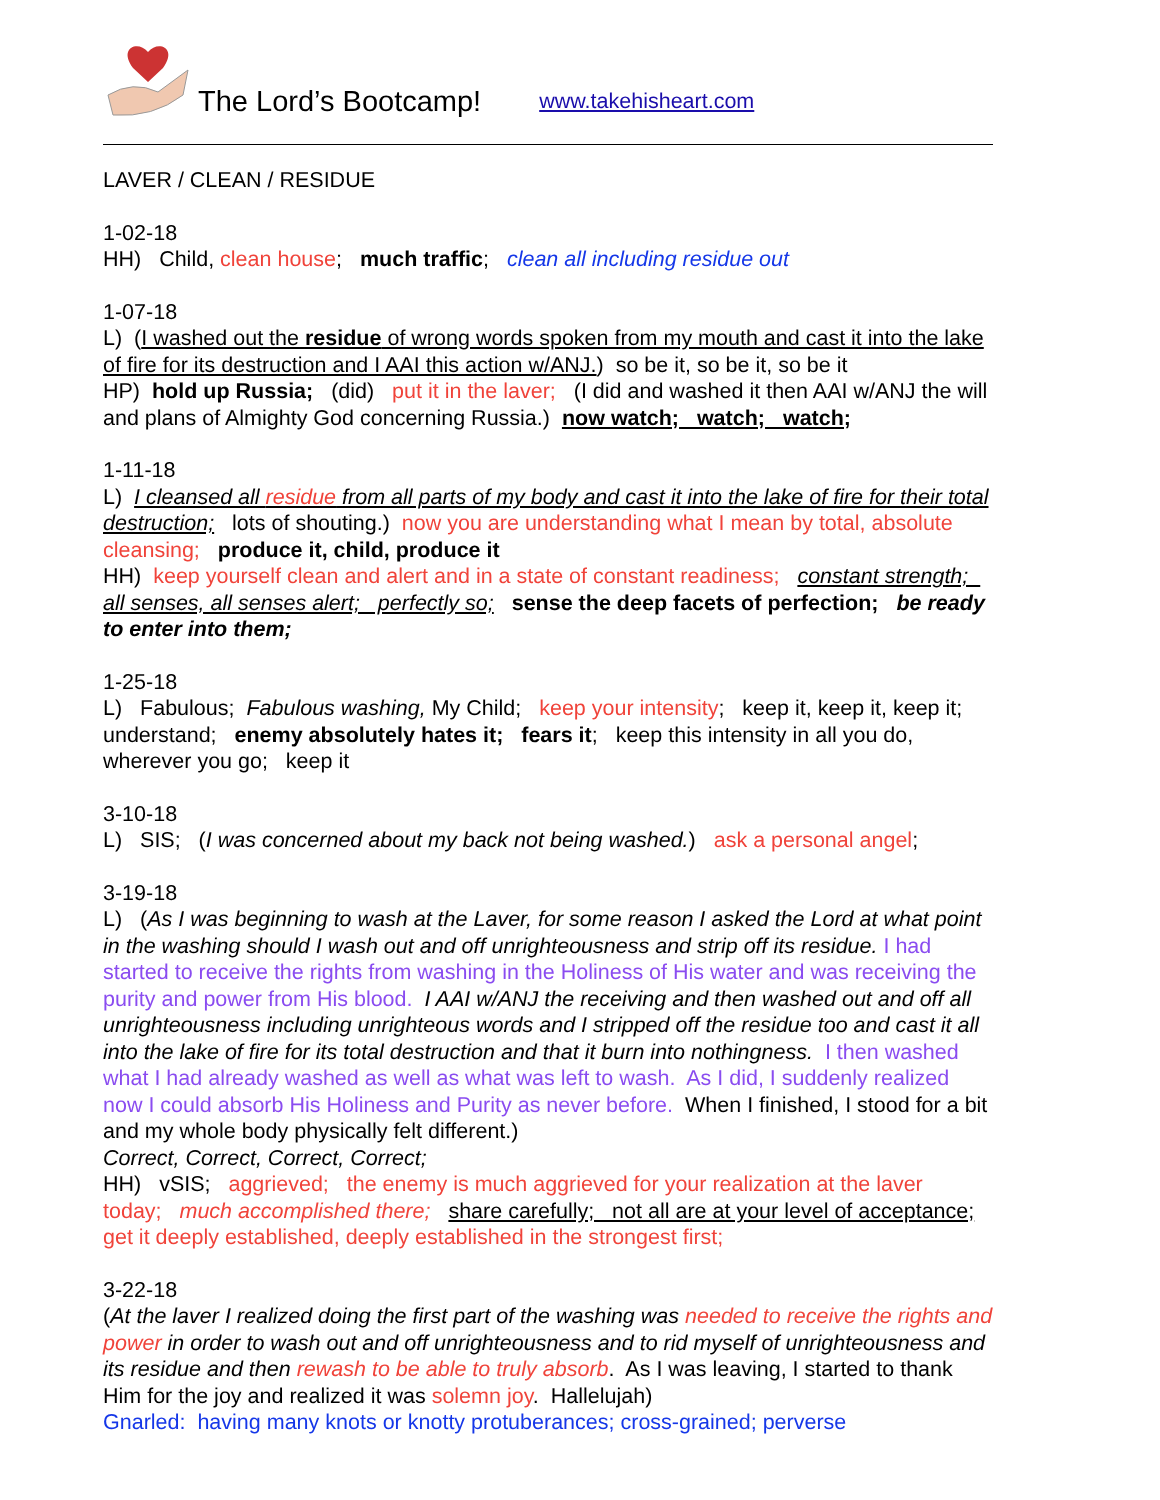The Lord’s Bootcamp! www.takehisheart.com
LAVER / CLEAN / RESIDUE
1-02-18
HH) Child, clean house; much traffic; clean all including residue out
1-07-18
L) (I washed out the residue of wrong words spoken from my mouth and cast it into the lake of fire for its destruction and I AAI this action w/ANJ.) so be it, so be it, so be it
HP) hold up Russia; (did) put it in the laver; (I did and washed it then AAI w/ANJ the will and plans of Almighty God concerning Russia.) now watch; watch; watch;
1-11-18
L) I cleansed all residue from all parts of my body and cast it into the lake of fire for their total destruction; lots of shouting.) now you are understanding what I mean by total, absolute cleansing; produce it, child, produce it
HH) keep yourself clean and alert and in a state of constant readiness; constant strength; all senses, all senses alert; perfectly so; sense the deep facets of perfection; be ready to enter into them;
1-25-18
L) Fabulous; Fabulous washing, My Child; keep your intensity; keep it, keep it, keep it; understand; enemy absolutely hates it; fears it; keep this intensity in all you do, wherever you go; keep it
3-10-18
L) SIS; (I was concerned about my back not being washed.) ask a personal angel;
3-19-18
L) (As I was beginning to wash at the Laver, for some reason I asked the Lord at what point in the washing should I wash out and off unrighteousness and strip off its residue. I had started to receive the rights from washing in the Holiness of His water and was receiving the purity and power from His blood. I AAI w/ANJ the receiving and then washed out and off all unrighteousness including unrighteous words and I stripped off the residue too and cast it all into the lake of fire for its total destruction and that it burn into nothingness. I then washed what I had already washed as well as what was left to wash. As I did, I suddenly realized now I could absorb His Holiness and Purity as never before. When I finished, I stood for a bit and my whole body physically felt different.)
Correct, Correct, Correct, Correct;
HH) vSIS; aggrieved; the enemy is much aggrieved for your realization at the laver today; much accomplished there; share carefully; not all are at your level of acceptance; get it deeply established, deeply established in the strongest first;
3-22-18
(At the laver I realized doing the first part of the washing was needed to receive the rights and power in order to wash out and off unrighteousness and to rid myself of unrighteousness and its residue and then rewash to be able to truly absorb. As I was leaving, I started to thank Him for the joy and realized it was solemn joy. Hallelujah)
Gnarled: having many knots or knotty protuberances; cross-grained; perverse